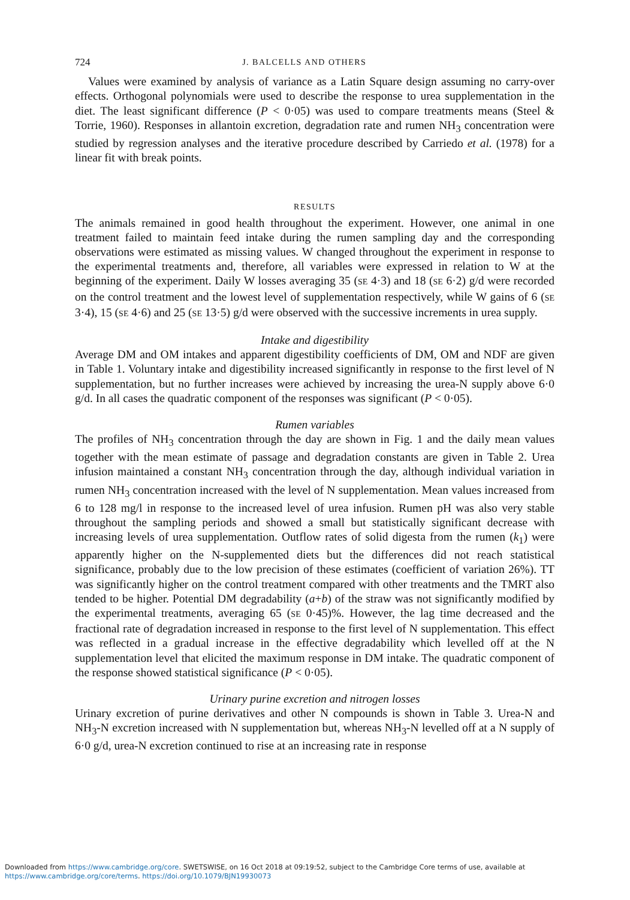724 J. BALCELLS AND OTHERS
Values were examined by analysis of variance as a Latin Square design assuming no carry-over effects. Orthogonal polynomials were used to describe the response to urea supplementation in the diet. The least significant difference (P < 0·05) was used to compare treatments means (Steel & Torrie, 1960). Responses in allantoin excretion, degradation rate and rumen NH<sub>3</sub> concentration were studied by regression analyses and the iterative procedure described by Carriedo et al. (1978) for a linear fit with break points.
RESULTS
The animals remained in good health throughout the experiment. However, one animal in one treatment failed to maintain feed intake during the rumen sampling day and the corresponding observations were estimated as missing values. W changed throughout the experiment in response to the experimental treatments and, therefore, all variables were expressed in relation to W at the beginning of the experiment. Daily W losses averaging 35 (SE 4·3) and 18 (SE 6·2) g/d were recorded on the control treatment and the lowest level of supplementation respectively, while W gains of 6 (SE 3·4), 15 (SE 4·6) and 25 (SE 13·5) g/d were observed with the successive increments in urea supply.
Intake and digestibility
Average DM and OM intakes and apparent digestibility coefficients of DM, OM and NDF are given in Table 1. Voluntary intake and digestibility increased significantly in response to the first level of N supplementation, but no further increases were achieved by increasing the urea-N supply above 6·0 g/d. In all cases the quadratic component of the responses was significant (P < 0·05).
Rumen variables
The profiles of NH<sub>3</sub> concentration through the day are shown in Fig. 1 and the daily mean values together with the mean estimate of passage and degradation constants are given in Table 2. Urea infusion maintained a constant NH<sub>3</sub> concentration through the day, although individual variation in rumen NH<sub>3</sub> concentration increased with the level of N supplementation. Mean values increased from 6 to 128 mg/l in response to the increased level of urea infusion. Rumen pH was also very stable throughout the sampling periods and showed a small but statistically significant decrease with increasing levels of urea supplementation. Outflow rates of solid digesta from the rumen (k<sub>1</sub>) were apparently higher on the N-supplemented diets but the differences did not reach statistical significance, probably due to the low precision of these estimates (coefficient of variation 26%). TT was significantly higher on the control treatment compared with other treatments and the TMRT also tended to be higher. Potential DM degradability (a+b) of the straw was not significantly modified by the experimental treatments, averaging 65 (SE 0·45)%. However, the lag time decreased and the fractional rate of degradation increased in response to the first level of N supplementation. This effect was reflected in a gradual increase in the effective degradability which levelled off at the N supplementation level that elicited the maximum response in DM intake. The quadratic component of the response showed statistical significance (P < 0·05).
Urinary purine excretion and nitrogen losses
Urinary excretion of purine derivatives and other N compounds is shown in Table 3. Urea-N and NH<sub>3</sub>-N excretion increased with N supplementation but, whereas NH<sub>3</sub>-N levelled off at a N supply of 6·0 g/d, urea-N excretion continued to rise at an increasing rate in response
Downloaded from https://www.cambridge.org/core. SWETSWISE, on 16 Oct 2018 at 09:19:52, subject to the Cambridge Core terms of use, available at
https://www.cambridge.org/core/terms. https://doi.org/10.1079/BJN19930073